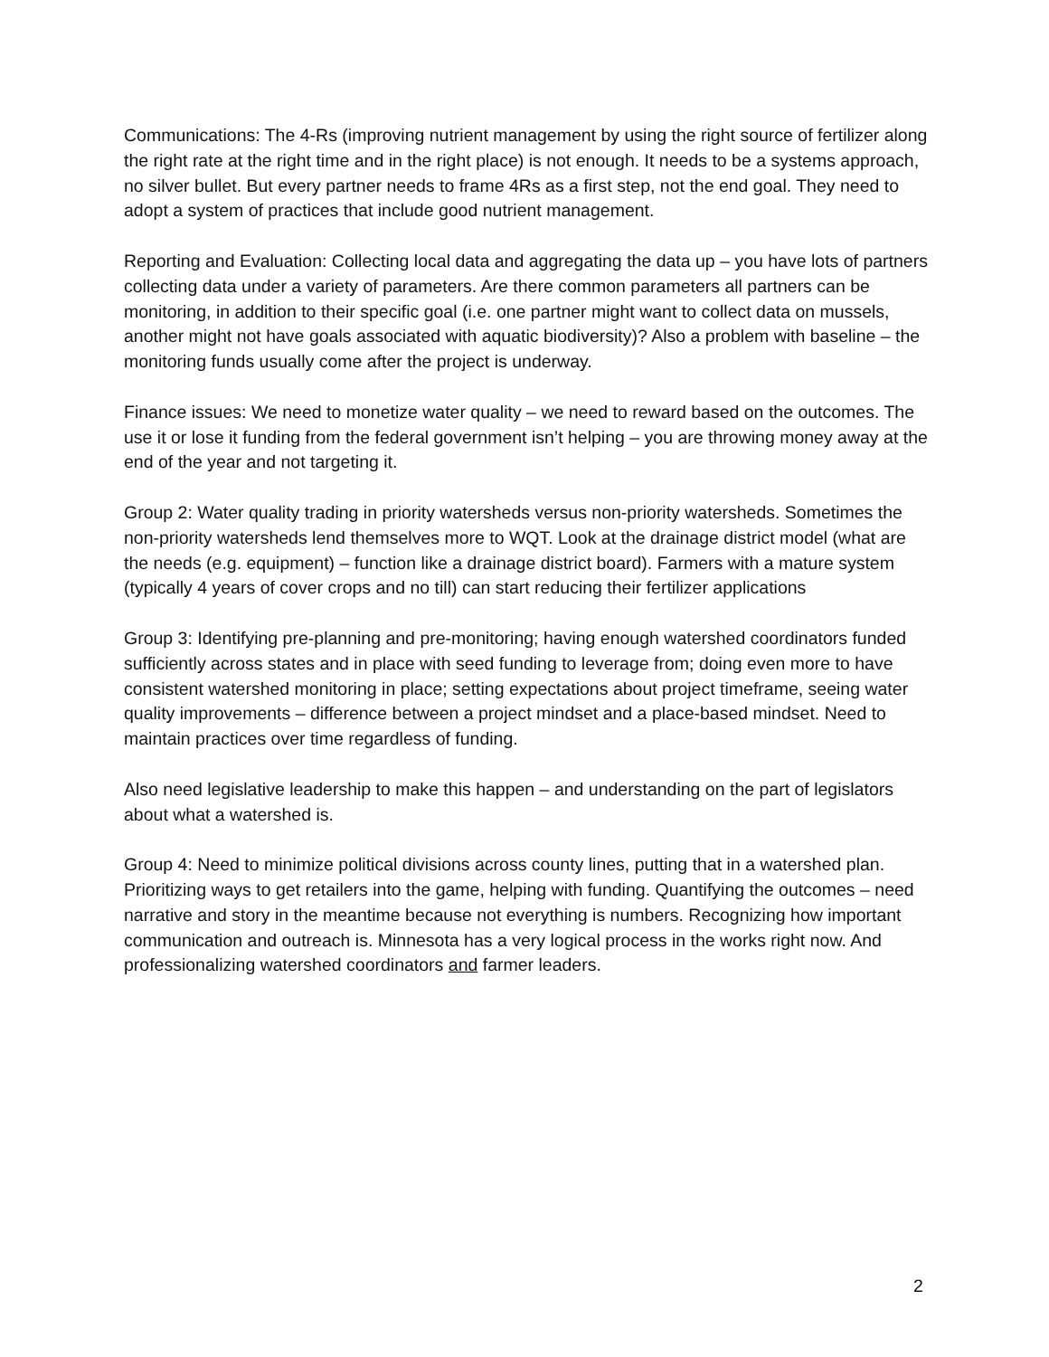Communications: The 4-Rs (improving nutrient management by using the right source of fertilizer along the right rate at the right time and in the right place) is not enough. It needs to be a systems approach, no silver bullet. But every partner needs to frame 4Rs as a first step, not the end goal. They need to adopt a system of practices that include good nutrient management.
Reporting and Evaluation: Collecting local data and aggregating the data up – you have lots of partners collecting data under a variety of parameters. Are there common parameters all partners can be monitoring, in addition to their specific goal (i.e. one partner might want to collect data on mussels, another might not have goals associated with aquatic biodiversity)? Also a problem with baseline – the monitoring funds usually come after the project is underway.
Finance issues: We need to monetize water quality – we need to reward based on the outcomes. The use it or lose it funding from the federal government isn’t helping – you are throwing money away at the end of the year and not targeting it.
Group 2: Water quality trading in priority watersheds versus non-priority watersheds. Sometimes the non-priority watersheds lend themselves more to WQT. Look at the drainage district model (what are the needs (e.g. equipment) – function like a drainage district board). Farmers with a mature system (typically 4 years of cover crops and no till) can start reducing their fertilizer applications
Group 3: Identifying pre-planning and pre-monitoring; having enough watershed coordinators funded sufficiently across states and in place with seed funding to leverage from; doing even more to have consistent watershed monitoring in place; setting expectations about project timeframe, seeing water quality improvements – difference between a project mindset and a place-based mindset. Need to maintain practices over time regardless of funding.
Also need legislative leadership to make this happen – and understanding on the part of legislators about what a watershed is.
Group 4: Need to minimize political divisions across county lines, putting that in a watershed plan. Prioritizing ways to get retailers into the game, helping with funding. Quantifying the outcomes – need narrative and story in the meantime because not everything is numbers. Recognizing how important communication and outreach is. Minnesota has a very logical process in the works right now. And professionalizing watershed coordinators and farmer leaders.
2